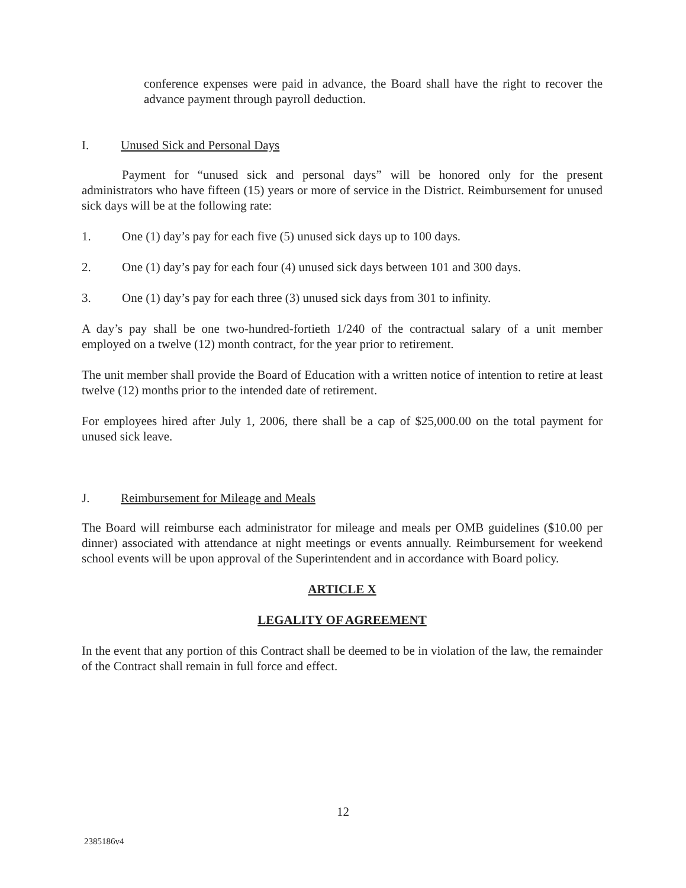conference expenses were paid in advance, the Board shall have the right to recover the advance payment through payroll deduction.
I. Unused Sick and Personal Days
Payment for “unused sick and personal days” will be honored only for the present administrators who have fifteen (15) years or more of service in the District. Reimbursement for unused sick days will be at the following rate:
1. One (1) day’s pay for each five (5) unused sick days up to 100 days.
2. One (1) day’s pay for each four (4) unused sick days between 101 and 300 days.
3. One (1) day’s pay for each three (3) unused sick days from 301 to infinity.
A day’s pay shall be one two-hundred-fortieth 1/240 of the contractual salary of a unit member employed on a twelve (12) month contract, for the year prior to retirement.
The unit member shall provide the Board of Education with a written notice of intention to retire at least twelve (12) months prior to the intended date of retirement.
For employees hired after July 1, 2006, there shall be a cap of $25,000.00 on the total payment for unused sick leave.
J. Reimbursement for Mileage and Meals
The Board will reimburse each administrator for mileage and meals per OMB guidelines ($10.00 per dinner) associated with attendance at night meetings or events annually. Reimbursement for weekend school events will be upon approval of the Superintendent and in accordance with Board policy.
ARTICLE X
LEGALITY OF AGREEMENT
In the event that any portion of this Contract shall be deemed to be in violation of the law, the remainder of the Contract shall remain in full force and effect.
12
2385186v4